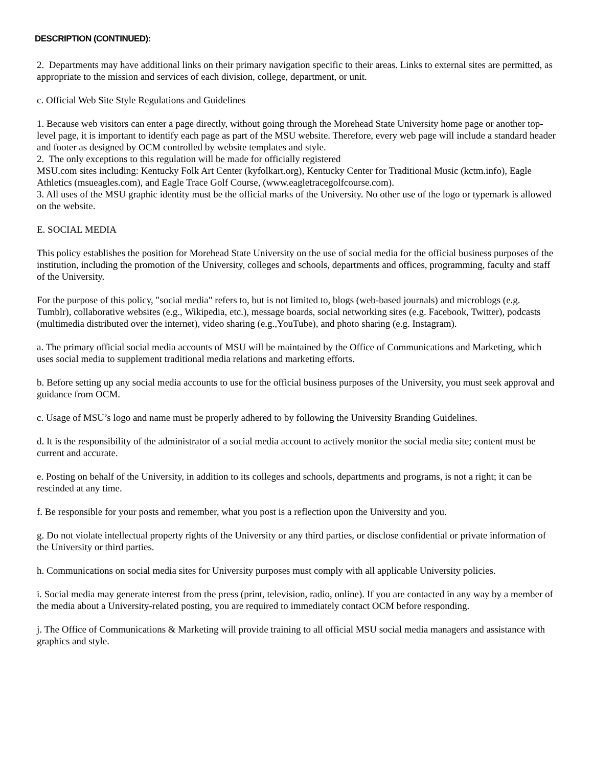DESCRIPTION (CONTINUED):
2. Departments may have additional links on their primary navigation specific to their areas. Links to external sites are permitted, as appropriate to the mission and services of each division, college, department, or unit.
c. Official Web Site Style Regulations and Guidelines
1. Because web visitors can enter a page directly, without going through the Morehead State University home page or another top-level page, it is important to identify each page as part of the MSU website. Therefore, every web page will include a standard header and footer as designed by OCM controlled by website templates and style.
2. The only exceptions to this regulation will be made for officially registered
MSU.com sites including: Kentucky Folk Art Center (kyfolkart.org), Kentucky Center for Traditional Music (kctm.info), Eagle Athletics (msueagles.com), and Eagle Trace Golf Course, (www.eagletracegolfcourse.com).
3. All uses of the MSU graphic identity must be the official marks of the University. No other use of the logo or typemark is allowed on the website.
E. SOCIAL MEDIA
This policy establishes the position for Morehead State University on the use of social media for the official business purposes of the institution, including the promotion of the University, colleges and schools, departments and offices, programming, faculty and staff of the University.
For the purpose of this policy, "social media" refers to, but is not limited to, blogs (web-based journals) and microblogs (e.g. Tumblr), collaborative websites (e.g., Wikipedia, etc.), message boards, social networking sites (e.g. Facebook, Twitter), podcasts (multimedia distributed over the internet), video sharing (e.g.,YouTube), and photo sharing (e.g. Instagram).
a. The primary official social media accounts of MSU will be maintained by the Office of Communications and Marketing, which uses social media to supplement traditional media relations and marketing efforts.
b. Before setting up any social media accounts to use for the official business purposes of the University, you must seek approval and guidance from OCM.
c. Usage of MSU’s logo and name must be properly adhered to by following the University Branding Guidelines.
d. It is the responsibility of the administrator of a social media account to actively monitor the social media site; content must be current and accurate.
e. Posting on behalf of the University, in addition to its colleges and schools, departments and programs, is not a right; it can be rescinded at any time.
f. Be responsible for your posts and remember, what you post is a reflection upon the University and you.
g. Do not violate intellectual property rights of the University or any third parties, or disclose confidential or private information of the University or third parties.
h. Communications on social media sites for University purposes must comply with all applicable University policies.
i. Social media may generate interest from the press (print, television, radio, online). If you are contacted in any way by a member of the media about a University-related posting, you are required to immediately contact OCM before responding.
j. The Office of Communications & Marketing will provide training to all official MSU social media managers and assistance with graphics and style.